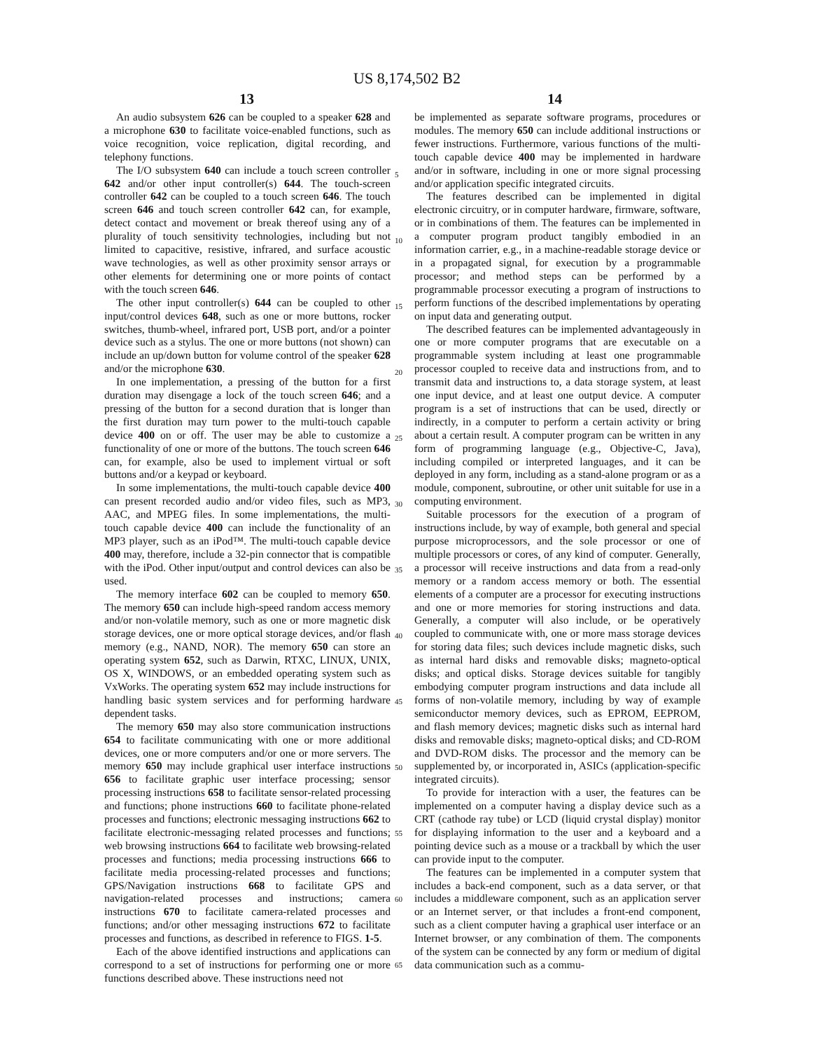US 8,174,502 B2
13 14
An audio subsystem 626 can be coupled to a speaker 628 and a microphone 630 to facilitate voice-enabled functions, such as voice recognition, voice replication, digital recording, and telephony functions.
The I/O subsystem 640 can include a touch screen controller 642 and/or other input controller(s) 644. The touch-screen controller 642 can be coupled to a touch screen 646. The touch screen 646 and touch screen controller 642 can, for example, detect contact and movement or break thereof using any of a plurality of touch sensitivity technologies, including but not limited to capacitive, resistive, infrared, and surface acoustic wave technologies, as well as other proximity sensor arrays or other elements for determining one or more points of contact with the touch screen 646.
The other input controller(s) 644 can be coupled to other input/control devices 648, such as one or more buttons, rocker switches, thumb-wheel, infrared port, USB port, and/or a pointer device such as a stylus. The one or more buttons (not shown) can include an up/down button for volume control of the speaker 628 and/or the microphone 630.
In one implementation, a pressing of the button for a first duration may disengage a lock of the touch screen 646; and a pressing of the button for a second duration that is longer than the first duration may turn power to the multi-touch capable device 400 on or off. The user may be able to customize a functionality of one or more of the buttons. The touch screen 646 can, for example, also be used to implement virtual or soft buttons and/or a keypad or keyboard.
In some implementations, the multi-touch capable device 400 can present recorded audio and/or video files, such as MP3, AAC, and MPEG files. In some implementations, the multi-touch capable device 400 can include the functionality of an MP3 player, such as an iPod™. The multi-touch capable device 400 may, therefore, include a 32-pin connector that is compatible with the iPod. Other input/output and control devices can also be used.
The memory interface 602 can be coupled to memory 650. The memory 650 can include high-speed random access memory and/or non-volatile memory, such as one or more magnetic disk storage devices, one or more optical storage devices, and/or flash memory (e.g., NAND, NOR). The memory 650 can store an operating system 652, such as Darwin, RTXC, LINUX, UNIX, OS X, WINDOWS, or an embedded operating system such as VxWorks. The operating system 652 may include instructions for handling basic system services and for performing hardware dependent tasks.
The memory 650 may also store communication instructions 654 to facilitate communicating with one or more additional devices, one or more computers and/or one or more servers. The memory 650 may include graphical user interface instructions 656 to facilitate graphic user interface processing; sensor processing instructions 658 to facilitate sensor-related processing and functions; phone instructions 660 to facilitate phone-related processes and functions; electronic messaging instructions 662 to facilitate electronic-messaging related processes and functions; web browsing instructions 664 to facilitate web browsing-related processes and functions; media processing instructions 666 to facilitate media processing-related processes and functions; GPS/Navigation instructions 668 to facilitate GPS and navigation-related processes and instructions; camera instructions 670 to facilitate camera-related processes and functions; and/or other messaging instructions 672 to facilitate processes and functions, as described in reference to FIGS. 1-5.
Each of the above identified instructions and applications can correspond to a set of instructions for performing one or more functions described above. These instructions need not
5
10
15
20
25
30
35
40
45
50
55
60
65
be implemented as separate software programs, procedures or modules. The memory 650 can include additional instructions or fewer instructions. Furthermore, various functions of the multi-touch capable device 400 may be implemented in hardware and/or in software, including in one or more signal processing and/or application specific integrated circuits.
The features described can be implemented in digital electronic circuitry, or in computer hardware, firmware, software, or in combinations of them. The features can be implemented in a computer program product tangibly embodied in an information carrier, e.g., in a machine-readable storage device or in a propagated signal, for execution by a programmable processor; and method steps can be performed by a programmable processor executing a program of instructions to perform functions of the described implementations by operating on input data and generating output.
The described features can be implemented advantageously in one or more computer programs that are executable on a programmable system including at least one programmable processor coupled to receive data and instructions from, and to transmit data and instructions to, a data storage system, at least one input device, and at least one output device. A computer program is a set of instructions that can be used, directly or indirectly, in a computer to perform a certain activity or bring about a certain result. A computer program can be written in any form of programming language (e.g., Objective-C, Java), including compiled or interpreted languages, and it can be deployed in any form, including as a stand-alone program or as a module, component, subroutine, or other unit suitable for use in a computing environment.
Suitable processors for the execution of a program of instructions include, by way of example, both general and special purpose microprocessors, and the sole processor or one of multiple processors or cores, of any kind of computer. Generally, a processor will receive instructions and data from a read-only memory or a random access memory or both. The essential elements of a computer are a processor for executing instructions and one or more memories for storing instructions and data. Generally, a computer will also include, or be operatively coupled to communicate with, one or more mass storage devices for storing data files; such devices include magnetic disks, such as internal hard disks and removable disks; magneto-optical disks; and optical disks. Storage devices suitable for tangibly embodying computer program instructions and data include all forms of non-volatile memory, including by way of example semiconductor memory devices, such as EPROM, EEPROM, and flash memory devices; magnetic disks such as internal hard disks and removable disks; magneto-optical disks; and CD-ROM and DVD-ROM disks. The processor and the memory can be supplemented by, or incorporated in, ASICs (application-specific integrated circuits).
To provide for interaction with a user, the features can be implemented on a computer having a display device such as a CRT (cathode ray tube) or LCD (liquid crystal display) monitor for displaying information to the user and a keyboard and a pointing device such as a mouse or a trackball by which the user can provide input to the computer.
The features can be implemented in a computer system that includes a back-end component, such as a data server, or that includes a middleware component, such as an application server or an Internet server, or that includes a front-end component, such as a client computer having a graphical user interface or an Internet browser, or any combination of them. The components of the system can be connected by any form or medium of digital data communication such as a commu-